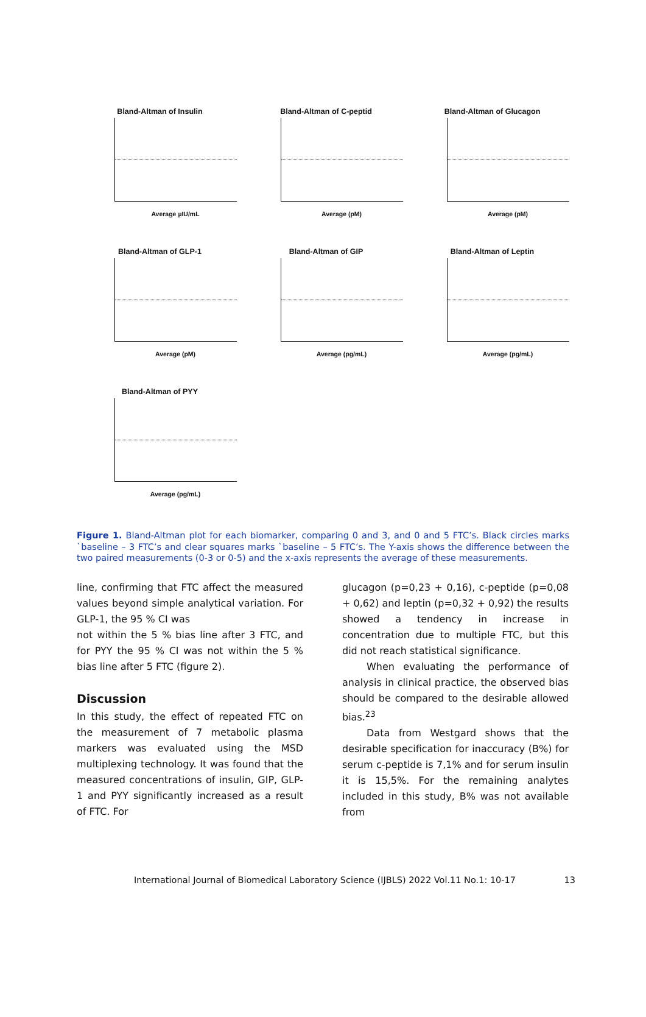Bland-Altman of Insulin
Average µIU/mL
Bland-Altman of C-peptid
Average (pM)
Bland-Altman of Glucagon
Average (pM)
Bland-Altman of GLP-1
Average (pM)
Bland-Altman of GIP
Average (pg/mL)
Bland-Altman of Leptin
Average (pg/mL)
Bland-Altman of PYY
Average (pg/mL)
Figure 1. Bland-Altman plot for each biomarker, comparing 0 and 3, and 0 and 5 FTC’s. Black circles marks `baseline – 3 FTC’s and clear squares marks `baseline – 5 FTC’s. The Y-axis shows the difference between the two paired measurements (0-3 or 0-5) and the x-axis represents the average of these measurements.
line, confirming that FTC affect the measured values beyond simple analytical variation. For GLP-1, the 95 % CI was
not within the 5 % bias line after 3 FTC, and for PYY the 95 % CI was not within the 5 % bias line after 5 FTC (figure 2).
Discussion
In this study, the effect of repeated FTC on the measurement of 7 metabolic plasma markers was evaluated using the MSD multiplexing technology. It was found that the measured concentrations of insulin, GIP, GLP-1 and PYY significantly increased as a result of FTC. For
glucagon (p=0,23 + 0,16), c-peptide (p=0,08 + 0,62) and leptin (p=0,32 + 0,92) the results showed a tendency in increase in concentration due to multiple FTC, but this did not reach statistical significance.
When evaluating the performance of analysis in clinical practice, the observed bias should be compared to the desirable allowed bias.<sup>23</sup>
Data from Westgard shows that the desirable specification for inaccuracy (B%) for serum c-peptide is 7,1% and for serum insulin it is 15,5%. For the remaining analytes included in this study, B% was not available from
International Journal of Biomedical Laboratory Science (IJBLS) 2022 Vol.11 No.1: 10-17 13